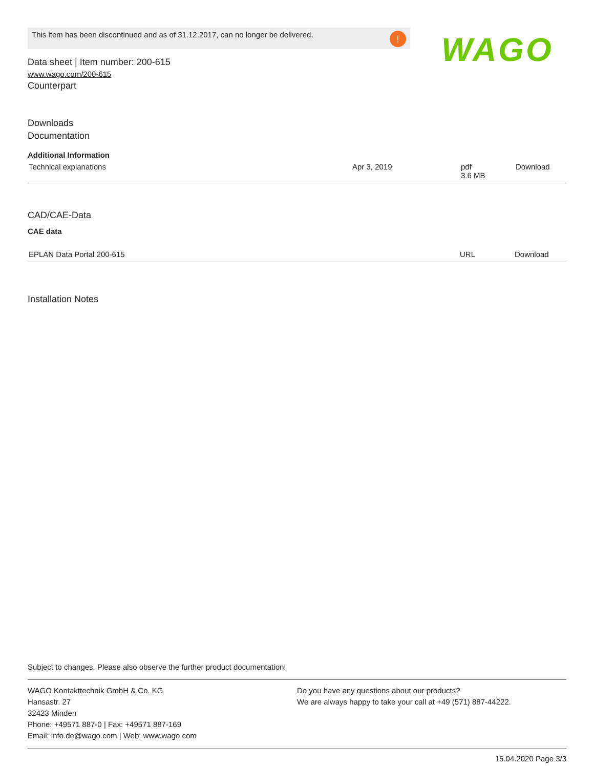This item has been discontinued and as of 31.12.2017, can no longer be delivered.
!
WAGO
Data sheet | Item number: 200-615
www.wago.com/200-615
Counterpart
Downloads
Documentation
Additional Information
| Technical explanations | Apr 3, 2019 | pdf 3.6 MB | Download |
CAD/CAE-Data
CAE data
| EPLAN Data Portal 200-615 | URL | Download |
Installation Notes
Subject to changes. Please also observe the further product documentation!
WAGO Kontakttechnik GmbH & Co. KG
Hansastr. 27
32423 Minden
Phone: +49571 887-0 | Fax: +49571 887-169
Email: info.de@wago.com | Web: www.wago.com
Do you have any questions about our products?
We are always happy to take your call at +49 (571) 887-44222.
15.04.2020 Page 3/3